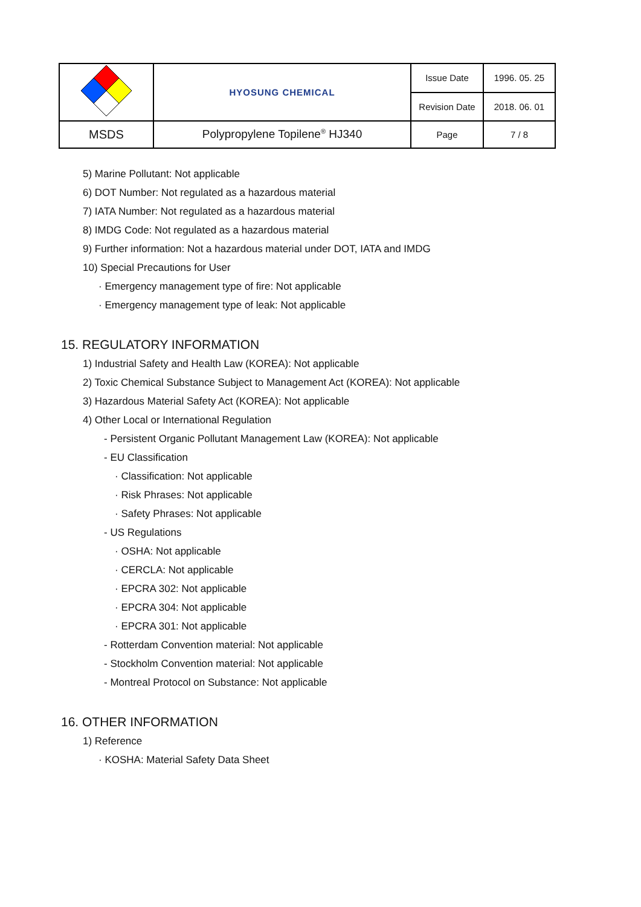| | HYOSUNG CHEMICAL | Issue Date | 1996. 05. 25 |
| | | Revision Date | 2018. 06. 01 |
| MSDS | Polypropylene Topilene<sup>®</sup> HJ340 | Page | 7 / 8 |
5) Marine Pollutant: Not applicable
6) DOT Number: Not regulated as a hazardous material
7) IATA Number: Not regulated as a hazardous material
8) IMDG Code: Not regulated as a hazardous material
9) Further information: Not a hazardous material under DOT, IATA and IMDG
10) Special Precautions for User
· Emergency management type of fire: Not applicable
· Emergency management type of leak: Not applicable
15. REGULATORY INFORMATION
1) Industrial Safety and Health Law (KOREA): Not applicable
2) Toxic Chemical Substance Subject to Management Act (KOREA): Not applicable
3) Hazardous Material Safety Act (KOREA): Not applicable
4) Other Local or International Regulation
- Persistent Organic Pollutant Management Law (KOREA): Not applicable
- EU Classification
· Classification: Not applicable
· Risk Phrases: Not applicable
· Safety Phrases: Not applicable
- US Regulations
· OSHA: Not applicable
· CERCLA: Not applicable
· EPCRA 302: Not applicable
· EPCRA 304: Not applicable
· EPCRA 301: Not applicable
- Rotterdam Convention material: Not applicable
- Stockholm Convention material: Not applicable
- Montreal Protocol on Substance: Not applicable
16. OTHER INFORMATION
1) Reference
· KOSHA: Material Safety Data Sheet